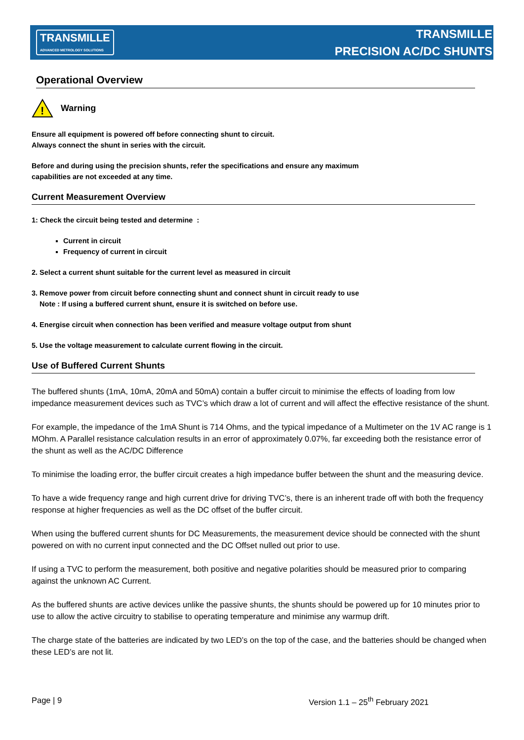TRANSMILLE
ADVANCED METROLOGY SOLUTIONS
TRANSMILLE
PRECISION AC/DC SHUNTS
Operational Overview
!
Warning
Ensure all equipment is powered off before connecting shunt to circuit.
Always connect the shunt in series with the circuit.
Before and during using the precision shunts, refer the specifications and ensure any maximum
capabilities are not exceeded at any time.
Current Measurement Overview
1: Check the circuit being tested and determine :
Current in circuit
Frequency of current in circuit
2. Select a current shunt suitable for the current level as measured in circuit
3. Remove power from circuit before connecting shunt and connect shunt in circuit ready to use
Note : If using a buffered current shunt, ensure it is switched on before use.
4. Energise circuit when connection has been verified and measure voltage output from shunt
5. Use the voltage measurement to calculate current flowing in the circuit.
Use of Buffered Current Shunts
The buffered shunts (1mA, 10mA, 20mA and 50mA) contain a buffer circuit to minimise the effects of loading from low impedance measurement devices such as TVC’s which draw a lot of current and will affect the effective resistance of the shunt.
For example, the impedance of the 1mA Shunt is 714 Ohms, and the typical impedance of a Multimeter on the 1V AC range is 1 MOhm. A Parallel resistance calculation results in an error of approximately 0.07%, far exceeding both the resistance error of the shunt as well as the AC/DC Difference
To minimise the loading error, the buffer circuit creates a high impedance buffer between the shunt and the measuring device.
To have a wide frequency range and high current drive for driving TVC’s, there is an inherent trade off with both the frequency response at higher frequencies as well as the DC offset of the buffer circuit.
When using the buffered current shunts for DC Measurements, the measurement device should be connected with the shunt powered on with no current input connected and the DC Offset nulled out prior to use.
If using a TVC to perform the measurement, both positive and negative polarities should be measured prior to comparing against the unknown AC Current.
As the buffered shunts are active devices unlike the passive shunts, the shunts should be powered up for 10 minutes prior to use to allow the active circuitry to stabilise to operating temperature and minimise any warmup drift.
The charge state of the batteries are indicated by two LED’s on the top of the case, and the batteries should be changed when these LED’s are not lit.
Page | 9 Version 1.1 – 25<sup>th</sup> February 2021